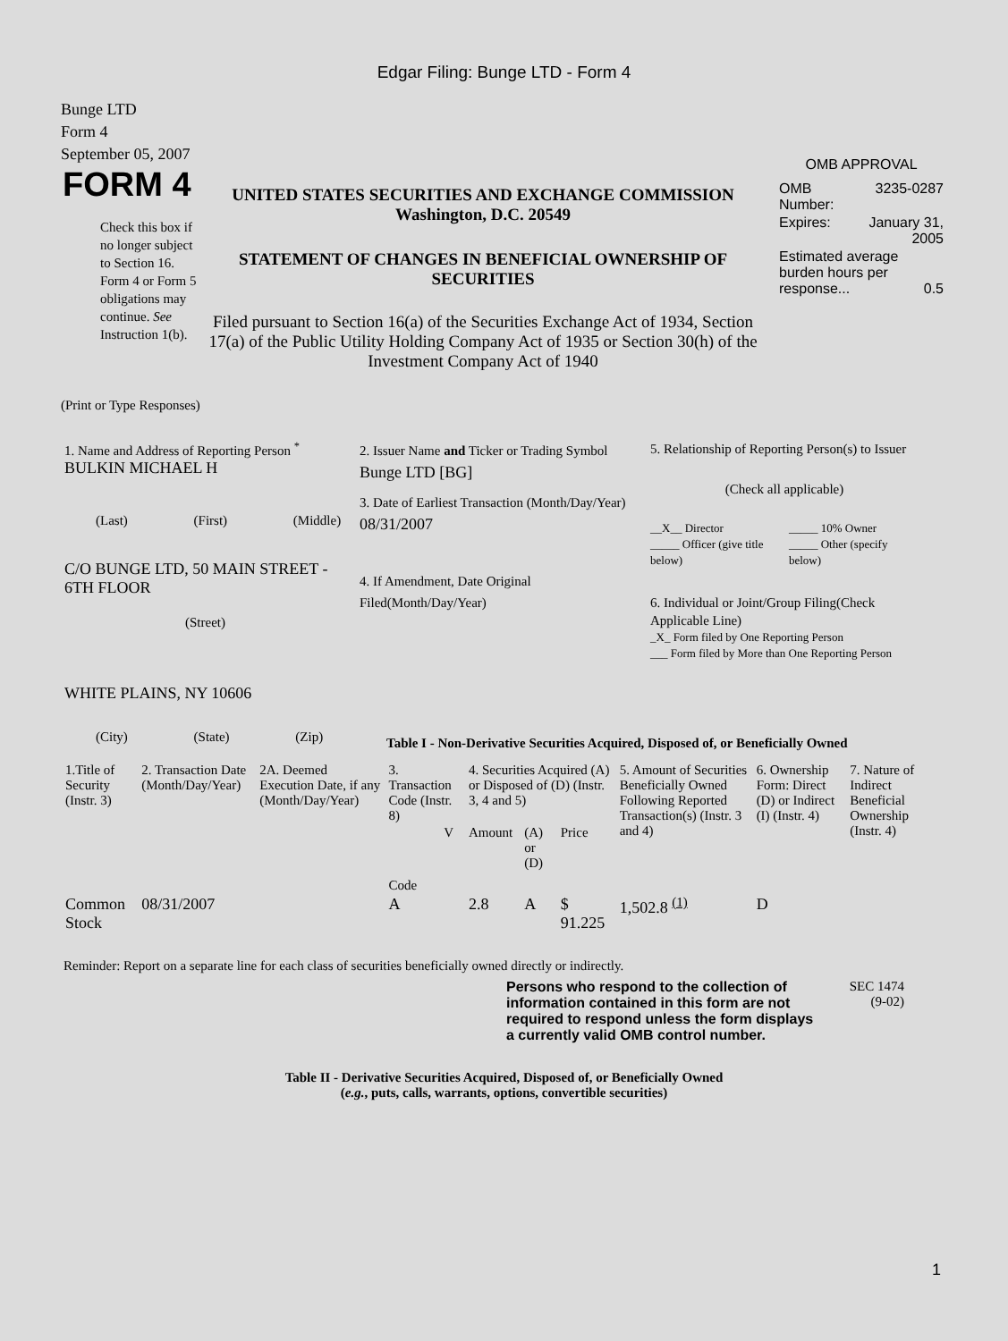Edgar Filing: Bunge LTD - Form 4
Bunge LTD
Form 4
September 05, 2007
FORM 4
Check this box if no longer subject to Section 16. Form 4 or Form 5 obligations may continue. See Instruction 1(b).
UNITED STATES SECURITIES AND EXCHANGE COMMISSION
Washington, D.C. 20549
STATEMENT OF CHANGES IN BENEFICIAL OWNERSHIP OF SECURITIES
Filed pursuant to Section 16(a) of the Securities Exchange Act of 1934, Section 17(a) of the Public Utility Holding Company Act of 1935 or Section 30(h) of the Investment Company Act of 1940
OMB APPROVAL
| OMB Number: | 3235-0287 |
| Expires: | January 31, 2005 |
| Estimated average burden hours per response... 0.5 | |
(Print or Type Responses)
1. Name and Address of Reporting Person <sup>*</sup>
BULKIN MICHAEL H
(Last) (First) (Middle)
C/O BUNGE LTD, 50 MAIN STREET - 6TH FLOOR
(Street)
WHITE PLAINS, NY 10606
(City) (State) (Zip)
2. Issuer Name and Ticker or Trading Symbol
Bunge LTD [BG]
3. Date of Earliest Transaction (Month/Day/Year)
08/31/2007
4. If Amendment, Date Original Filed(Month/Day/Year)
5. Relationship of Reporting Person(s) to Issuer
(Check all applicable)
__X__ Director
_____ Officer (give title below)
_____ 10% Owner
_____ Other (specify below)
6. Individual or Joint/Group Filing(Check Applicable Line)
_X_ Form filed by One Reporting Person
___ Form filed by More than One Reporting Person
Table I - Non-Derivative Securities Acquired, Disposed of, or Beneficially Owned
| 1.Title of Security (Instr. 3) | 2. Transaction Date (Month/Day/Year) | 2A. Deemed Execution Date, if any (Month/Day/Year) | 3. Transaction Code (Instr. 8) | | 4. Securities Acquired (A) or Disposed of (D) (Instr. 3, 4 and 5) | | | 5. Amount of Securities Beneficially Owned Following Reported Transaction(s) (Instr. 3 and 4) | 6. Ownership Form: Direct (D) or Indirect (I) (Instr. 4) | 7. Nature of Indirect Beneficial Ownership (Instr. 4) |
| --- | --- | --- | --- | --- | --- | --- | --- | --- | --- | --- |
| | | | Code | V | Amount | (A) or (D) | Price | | | |
| Common Stock | 08/31/2007 | | A | | 2.8 | A | $ 91.225 | 1,502.8 <sup>(1)</sup> | D | |
Reminder: Report on a separate line for each class of securities beneficially owned directly or indirectly.
Persons who respond to the collection of information contained in this form are not required to respond unless the form displays a currently valid OMB control number.
SEC 1474
(9-02)
Table II - Derivative Securities Acquired, Disposed of, or Beneficially Owned
(e.g., puts, calls, warrants, options, convertible securities)
1